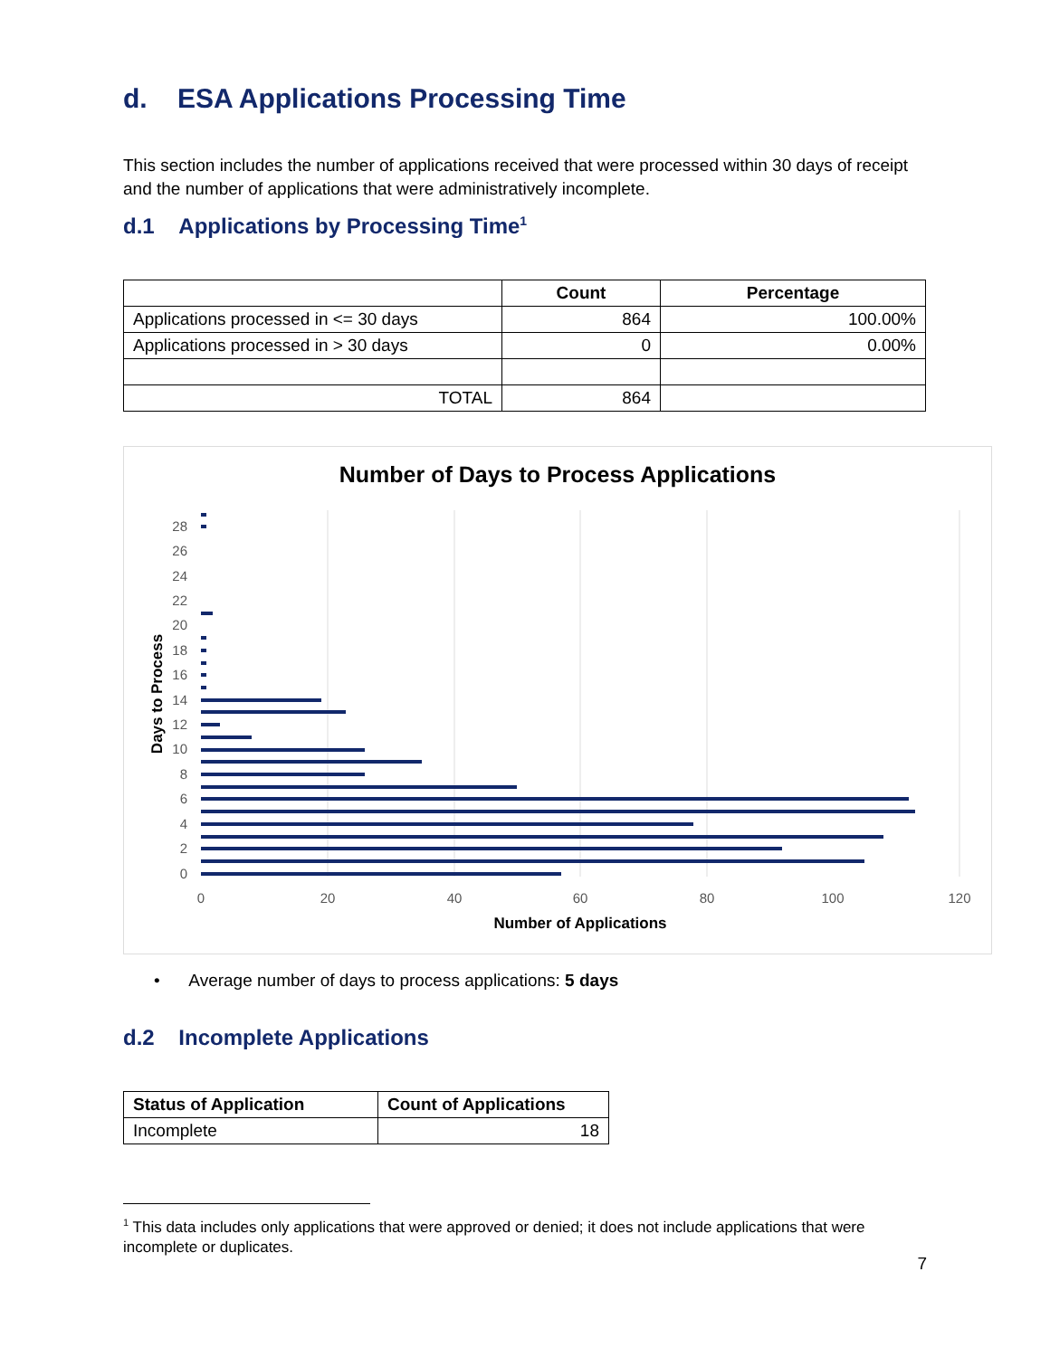d. ESA Applications Processing Time
This section includes the number of applications received that were processed within 30 days of receipt and the number of applications that were administratively incomplete.
d.1 Applications by Processing Time<sup>1</sup>
| | Count | Percentage |
| --- | --- | --- |
| Applications processed in <= 30 days | 864 | 100.00% |
| Applications processed in > 30 days | 0 | 0.00% |
| TOTAL | 864 | |
Number of Days to Process Applications
0
2
4
6
8
10
12
14
16
18
20
22
24
26
28
0
20
40
60
80
100
120
Number of Applications
Days to Process
• Average number of days to process applications: 5 days
d.2 Incomplete Applications
| Status of Application | Count of Applications |
| --- | --- |
| Incomplete | 18 |
<sup>1</sup> This data includes only applications that were approved or denied; it does not include applications that were incomplete or duplicates.
7